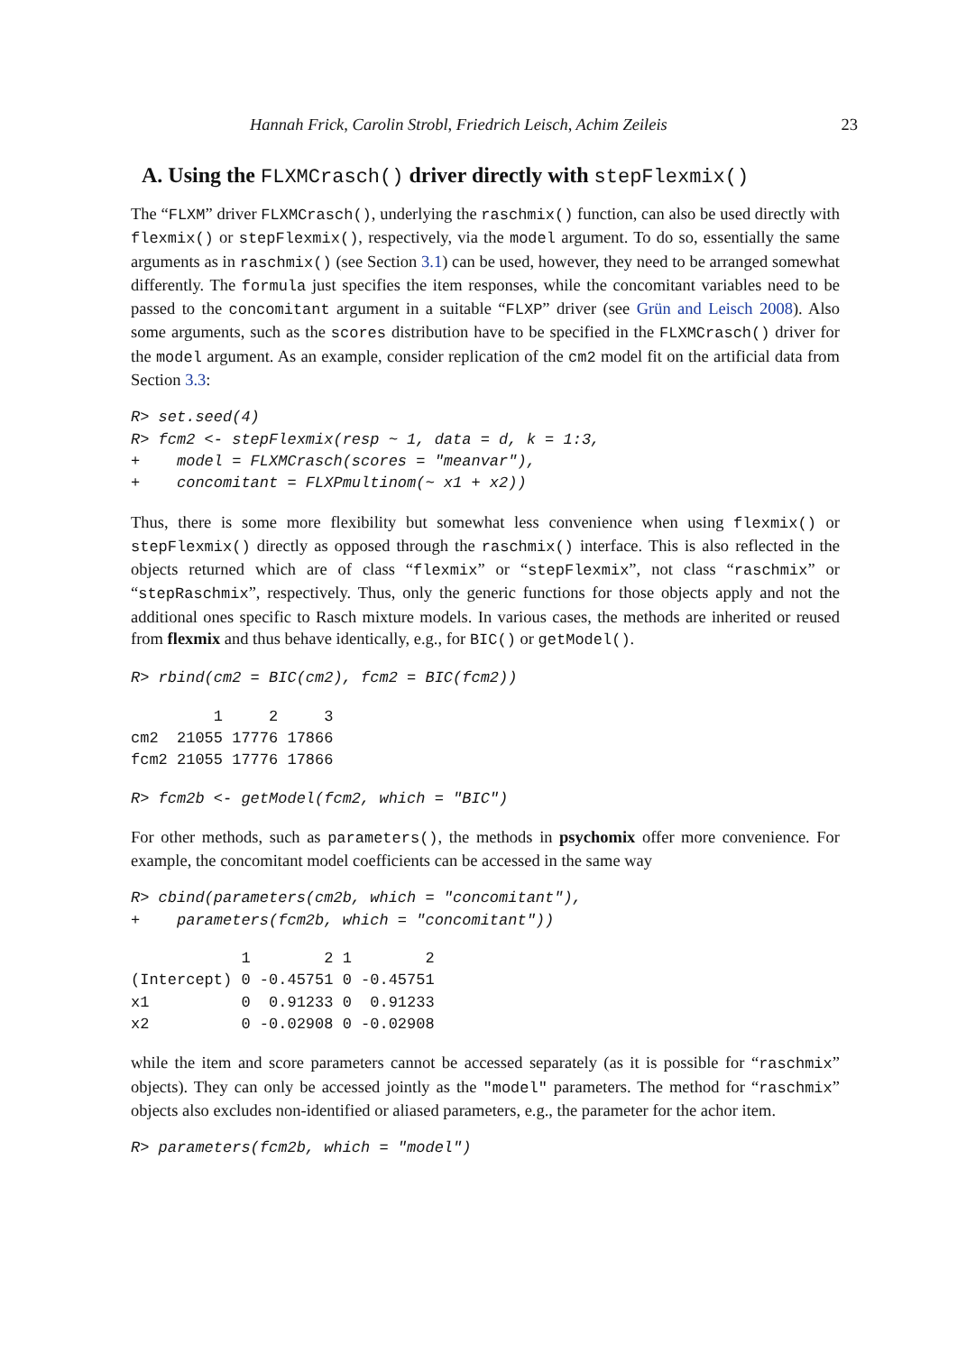Hannah Frick, Carolin Strobl, Friedrich Leisch, Achim Zeileis 23
A. Using the FLXMCrasch() driver directly with stepFlexmix()
The “FLXM” driver FLXMCrasch(), underlying the raschmix() function, can also be used directly with flexmix() or stepFlexmix(), respectively, via the model argument. To do so, essentially the same arguments as in raschmix() (see Section 3.1) can be used, however, they need to be arranged somewhat differently. The formula just specifies the item responses, while the concomitant variables need to be passed to the concomitant argument in a suitable “FLXP” driver (see Grün and Leisch 2008). Also some arguments, such as the scores distribution have to be specified in the FLXMCrasch() driver for the model argument. As an example, consider replication of the cm2 model fit on the artificial data from Section 3.3:
R> set.seed(4)
R> fcm2 <- stepFlexmix(resp ~ 1, data = d, k = 1:3,
+    model = FLXMCrasch(scores = "meanvar"),
+    concomitant = FLXPmultinom(~ x1 + x2))
Thus, there is some more flexibility but somewhat less convenience when using flexmix() or stepFlexmix() directly as opposed through the raschmix() interface. This is also reflected in the objects returned which are of class “flexmix” or “stepFlexmix”, not class “raschmix” or “stepRaschmix”, respectively. Thus, only the generic functions for those objects apply and not the additional ones specific to Rasch mixture models. In various cases, the methods are inherited or reused from flexmix and thus behave identically, e.g., for BIC() or getModel().
R> rbind(cm2 = BIC(cm2), fcm2 = BIC(fcm2))
         1     2     3
cm2  21055 17776 17866
fcm2 21055 17776 17866
R> fcm2b <- getModel(fcm2, which = "BIC")
For other methods, such as parameters(), the methods in psychomix offer more convenience. For example, the concomitant model coefficients can be accessed in the same way
R> cbind(parameters(cm2b, which = "concomitant"),
+    parameters(fcm2b, which = "concomitant"))
            1        2 1        2
(Intercept) 0 -0.45751 0 -0.45751
x1          0  0.91233 0  0.91233
x2          0 -0.02908 0 -0.02908
while the item and score parameters cannot be accessed separately (as it is possible for “raschmix” objects). They can only be accessed jointly as the "model" parameters. The method for “raschmix” objects also excludes non-identified or aliased parameters, e.g., the parameter for the achor item.
R> parameters(fcm2b, which = "model")